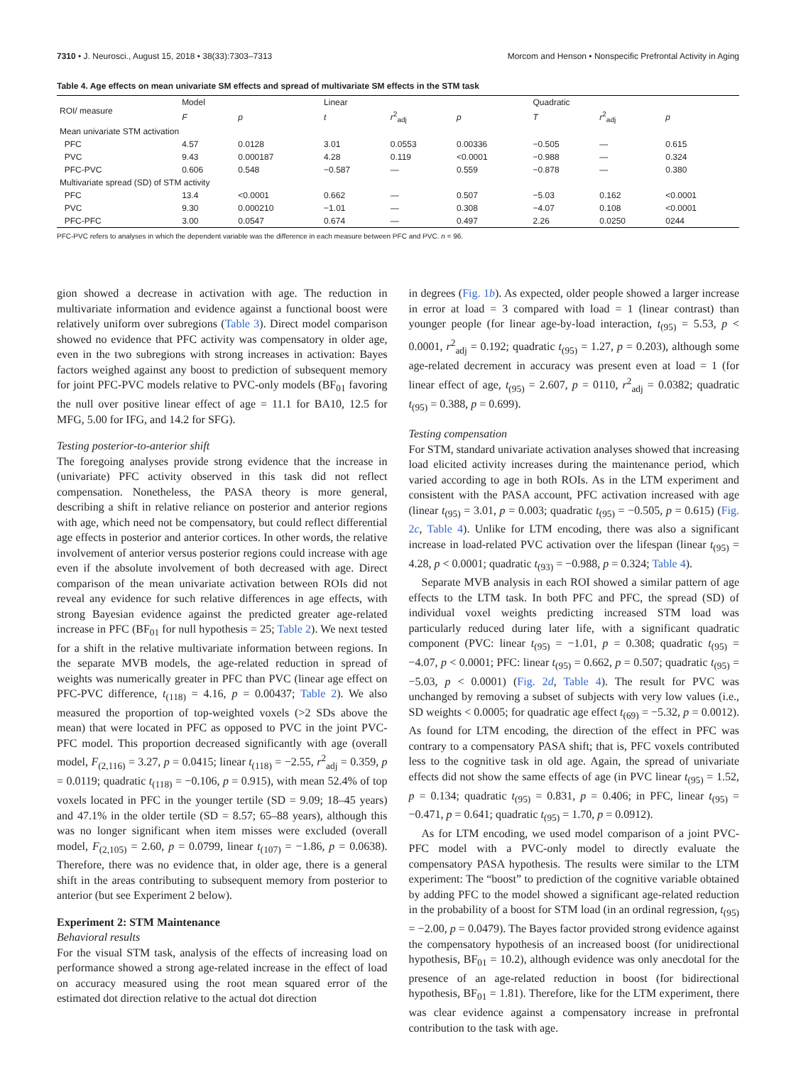7310 • J. Neurosci., August 15, 2018 • 38(33):7303–7313 Morcom and Henson • Nonspecific Prefrontal Activity in Aging
Table 4. Age effects on mean univariate SM effects and spread of multivariate SM effects in the STM task
| ROI/ measure | Model | | Linear | | | Quadratic | | |
| --- | --- | --- | --- | --- | --- | --- | --- | --- |
| | F | p | t | r<sup>2</sup><sub>adj</sub> | p | T | r<sup>2</sup><sub>adj</sub> | p |
| Mean univariate STM activation | | | | | | | | |
| PFC | 4.57 | 0.0128 | 3.01 | 0.0553 | 0.00336 | −0.505 | — | 0.615 |
| PVC | 9.43 | 0.000187 | 4.28 | 0.119 | <0.0001 | −0.988 | — | 0.324 |
| PFC-PVC | 0.606 | 0.548 | −0.587 | — | 0.559 | −0.878 | — | 0.380 |
| Multivariate spread (SD) of STM activity | | | | | | | | |
| PFC | 13.4 | <0.0001 | 0.662 | — | 0.507 | −5.03 | 0.162 | <0.0001 |
| PVC | 9.30 | 0.000210 | −1.01 | — | 0.308 | −4.07 | 0.108 | <0.0001 |
| PFC-PFC | 3.00 | 0.0547 | 0.674 | — | 0.497 | 2.26 | 0.0250 | 0244 |
PFC-PVC refers to analyses in which the dependent variable was the difference in each measure between PFC and PVC. n = 96.
gion showed a decrease in activation with age. The reduction in multivariate information and evidence against a functional boost were relatively uniform over subregions (Table 3). Direct model comparison showed no evidence that PFC activity was compensatory in older age, even in the two subregions with strong increases in activation: Bayes factors weighed against any boost to prediction of subsequent memory for joint PFC-PVC models relative to PVC-only models (BF<sub>01</sub> favoring the null over positive linear effect of age = 11.1 for BA10, 12.5 for MFG, 5.00 for IFG, and 14.2 for SFG).
Testing posterior-to-anterior shift
The foregoing analyses provide strong evidence that the increase in (univariate) PFC activity observed in this task did not reflect compensation. Nonetheless, the PASA theory is more general, describing a shift in relative reliance on posterior and anterior regions with age, which need not be compensatory, but could reflect differential age effects in posterior and anterior cortices. In other words, the relative involvement of anterior versus posterior regions could increase with age even if the absolute involvement of both decreased with age. Direct comparison of the mean univariate activation between ROIs did not reveal any evidence for such relative differences in age effects, with strong Bayesian evidence against the predicted greater age-related increase in PFC (BF<sub>01</sub> for null hypothesis = 25; Table 2). We next tested for a shift in the relative multivariate information between regions. In the separate MVB models, the age-related reduction in spread of weights was numerically greater in PFC than PVC (linear age effect on PFC-PVC difference, t<sub>(118)</sub> = 4.16, p = 0.00437; Table 2). We also measured the proportion of top-weighted voxels (>2 SDs above the mean) that were located in PFC as opposed to PVC in the joint PVC-PFC model. This proportion decreased significantly with age (overall model, F<sub>(2,116)</sub> = 3.27, p = 0.0415; linear t<sub>(118)</sub> = −2.55, r<sup>2</sup><sub>adj</sub> = 0.359, p = 0.0119; quadratic t<sub>(118)</sub> = −0.106, p = 0.915), with mean 52.4% of top voxels located in PFC in the younger tertile (SD = 9.09; 18–45 years) and 47.1% in the older tertile (SD = 8.57; 65–88 years), although this was no longer significant when item misses were excluded (overall model, F<sub>(2,105)</sub> = 2.60, p = 0.0799, linear t<sub>(107)</sub> = −1.86, p = 0.0638). Therefore, there was no evidence that, in older age, there is a general shift in the areas contributing to subsequent memory from posterior to anterior (but see Experiment 2 below).
Experiment 2: STM Maintenance
Behavioral results
For the visual STM task, analysis of the effects of increasing load on performance showed a strong age-related increase in the effect of load on accuracy measured using the root mean squared error of the estimated dot direction relative to the actual dot direction
in degrees (Fig. 1b). As expected, older people showed a larger increase in error at load = 3 compared with load = 1 (linear contrast) than younger people (for linear age-by-load interaction, t<sub>(95)</sub> = 5.53, p < 0.0001, r<sup>2</sup><sub>adj</sub> = 0.192; quadratic t<sub>(95)</sub> = 1.27, p = 0.203), although some age-related decrement in accuracy was present even at load = 1 (for linear effect of age, t<sub>(95)</sub> = 2.607, p = 0110, r<sup>2</sup><sub>adj</sub> = 0.0382; quadratic t<sub>(95)</sub> = 0.388, p = 0.699).
Testing compensation
For STM, standard univariate activation analyses showed that increasing load elicited activity increases during the maintenance period, which varied according to age in both ROIs. As in the LTM experiment and consistent with the PASA account, PFC activation increased with age (linear t<sub>(95)</sub> = 3.01, p = 0.003; quadratic t<sub>(95)</sub> = −0.505, p = 0.615) (Fig. 2c, Table 4). Unlike for LTM encoding, there was also a significant increase in load-related PVC activation over the lifespan (linear t<sub>(95)</sub> = 4.28, p < 0.0001; quadratic t<sub>(93)</sub> = −0.988, p = 0.324; Table 4).
Separate MVB analysis in each ROI showed a similar pattern of age effects to the LTM task. In both PFC and PFC, the spread (SD) of individual voxel weights predicting increased STM load was particularly reduced during later life, with a significant quadratic component (PVC: linear t<sub>(95)</sub> = −1.01, p = 0.308; quadratic t<sub>(95)</sub> = −4.07, p < 0.0001; PFC: linear t<sub>(95)</sub> = 0.662, p = 0.507; quadratic t<sub>(95)</sub> = −5.03, p < 0.0001) (Fig. 2d, Table 4). The result for PVC was unchanged by removing a subset of subjects with very low values (i.e., SD weights < 0.0005; for quadratic age effect t<sub>(69)</sub> = −5.32, p = 0.0012). As found for LTM encoding, the direction of the effect in PFC was contrary to a compensatory PASA shift; that is, PFC voxels contributed less to the cognitive task in old age. Again, the spread of univariate effects did not show the same effects of age (in PVC linear t<sub>(95)</sub> = 1.52, p = 0.134; quadratic t<sub>(95)</sub> = 0.831, p = 0.406; in PFC, linear t<sub>(95)</sub> = −0.471, p = 0.641; quadratic t<sub>(95)</sub> = 1.70, p = 0.0912).
As for LTM encoding, we used model comparison of a joint PVC-PFC model with a PVC-only model to directly evaluate the compensatory PASA hypothesis. The results were similar to the LTM experiment: The “boost” to prediction of the cognitive variable obtained by adding PFC to the model showed a significant age-related reduction in the probability of a boost for STM load (in an ordinal regression, t<sub>(95)</sub> = −2.00, p = 0.0479). The Bayes factor provided strong evidence against the compensatory hypothesis of an increased boost (for unidirectional hypothesis, BF<sub>01</sub> = 10.2), although evidence was only anecdotal for the presence of an age-related reduction in boost (for bidirectional hypothesis, BF<sub>01</sub> = 1.81). Therefore, like for the LTM experiment, there was clear evidence against a compensatory increase in prefrontal contribution to the task with age.